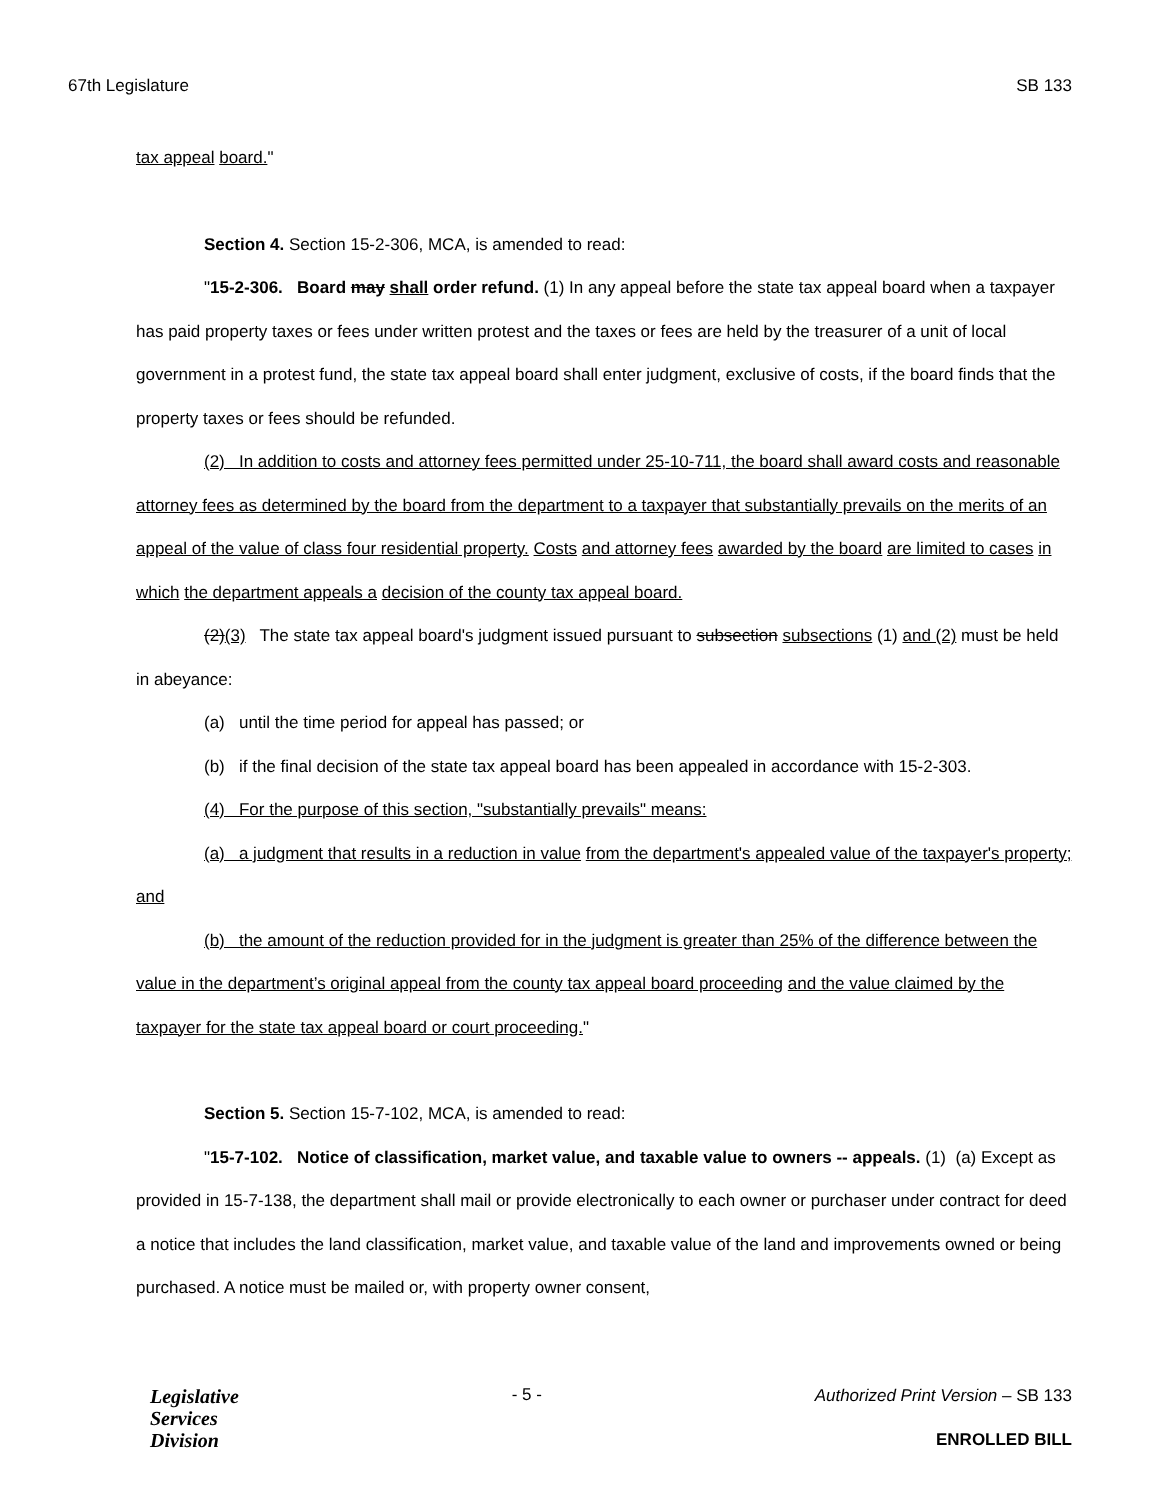67th Legislature SB 133
tax appeal board."
Section 4. Section 15-2-306, MCA, is amended to read:
"15-2-306. Board may shall order refund. (1) In any appeal before the state tax appeal board when a taxpayer has paid property taxes or fees under written protest and the taxes or fees are held by the treasurer of a unit of local government in a protest fund, the state tax appeal board shall enter judgment, exclusive of costs, if the board finds that the property taxes or fees should be refunded.
(2) In addition to costs and attorney fees permitted under 25-10-711, the board shall award costs and reasonable attorney fees as determined by the board from the department to a taxpayer that substantially prevails on the merits of an appeal of the value of class four residential property. Costs and attorney fees awarded by the board are limited to cases in which the department appeals a decision of the county tax appeal board.
(2)(3) The state tax appeal board's judgment issued pursuant to subsection subsections (1) and (2) must be held in abeyance:
(a) until the time period for appeal has passed; or
(b) if the final decision of the state tax appeal board has been appealed in accordance with 15-2-303.
(4) For the purpose of this section, "substantially prevails" means:
(a) a judgment that results in a reduction in value from the department's appealed value of the taxpayer's property; and
(b) the amount of the reduction provided for in the judgment is greater than 25% of the difference between the value in the department’s original appeal from the county tax appeal board proceeding and the value claimed by the taxpayer for the state tax appeal board or court proceeding."
Section 5. Section 15-7-102, MCA, is amended to read:
"15-7-102. Notice of classification, market value, and taxable value to owners -- appeals. (1) (a) Except as provided in 15-7-138, the department shall mail or provide electronically to each owner or purchaser under contract for deed a notice that includes the land classification, market value, and taxable value of the land and improvements owned or being purchased. A notice must be mailed or, with property owner consent,
Legislative
Services
Division
- 5 -
Authorized Print Version – SB 133
ENROLLED BILL